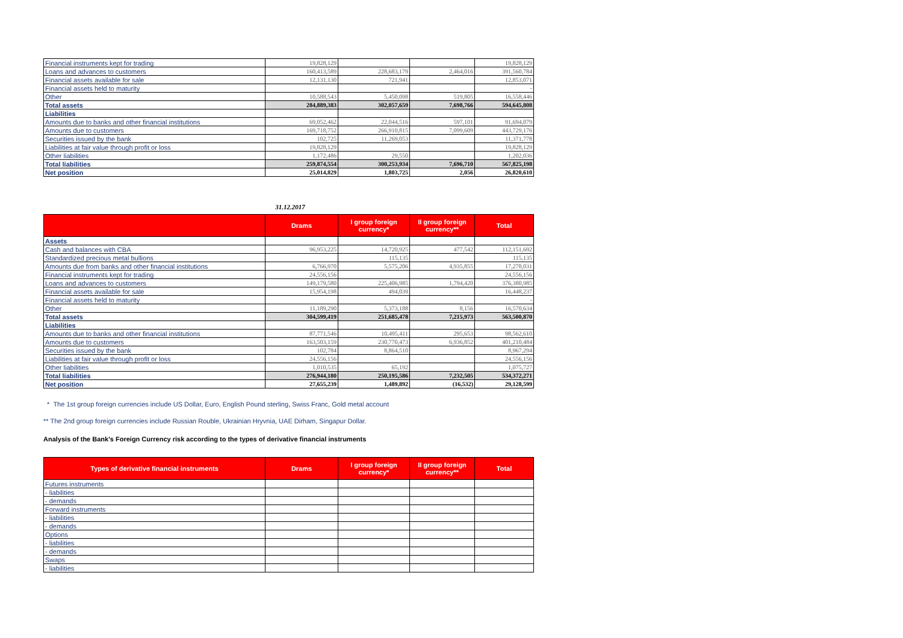| Financial instruments kept for trading | 19,828,129 | | | 19,828,129 |
| Loans and advances to customers | 160,413,589 | 228,683,179 | 2,464,016 | 391,560,784 |
| Financial assets available for sale | 12,131,130 | 721,941 | | 12,853,071 |
| Financial assets held to maturity | | | | - |
| Other | 10,588,543 | 5,450,098 | 519,805 | 16,558,446 |
| Total assets | 284,889,383 | 302,057,659 | 7,698,766 | 594,645,808 |
| Liabilities | | | | |
| Amounts due to banks and other financial institutions | 69,052,462 | 22,044,516 | 597,101 | 91,694,079 |
| Amounts due to customers | 169,718,752 | 266,910,815 | 7,099,609 | 443,729,176 |
| Securities issued by the bank | 102,725 | 11,269,053 | | 11,371,778 |
| Liabilities at fair value through profit or loss | 19,828,129 | | | 19,828,129 |
| Other liabilities | 1,172,486 | 29,550 | | 1,202,036 |
| Total liabilities | 259,874,554 | 300,253,934 | 7,696,710 | 567,825,198 |
| Net position | 25,014,829 | 1,803,725 | 2,056 | 26,820,610 |
31.12.2017
| | Drams | I group foreign currency* | II group foreign currency** | Total |
| --- | --- | --- | --- | --- |
| Assets | | | | |
| Cash and balances with CBA | 96,953,225 | 14,720,925 | 477,542 | 112,151,692 |
| Standardized precious metal bullions | | 115,135 | | 115,135 |
| Amounts due from banks and other financial institutions | 6,766,970 | 5,575,206 | 4,935,855 | 17,278,031 |
| Financial instruments kept for trading | 24,556,156 | | | 24,556,156 |
| Loans and advances to customers | 149,179,580 | 225,406,985 | 1,794,420 | 376,380,985 |
| Financial assets available for sale | 15,954,198 | 494,039 | | 16,448,237 |
| Financial assets held to maturity | | | | - |
| Other | 11,189,290 | 5,373,188 | 8,156 | 16,570,634 |
| Total assets | 304,599,419 | 251,685,478 | 7,215,973 | 563,500,870 |
| Liabilities | | | | |
| Amounts due to banks and other financial institutions | 87,771,546 | 10,495,411 | 295,653 | 98,562,610 |
| Amounts due to customers | 163,503,159 | 230,770,473 | 6,936,852 | 401,210,484 |
| Securities issued by the bank | 102,784 | 8,864,510 | | 8,967,294 |
| Liabilities at fair value through profit or loss | 24,556,156 | | | 24,556,156 |
| Other liabilities | 1,010,535 | 65,192 | | 1,075,727 |
| Total liabilities | 276,944,180 | 250,195,586 | 7,232,505 | 534,372,271 |
| Net position | 27,655,239 | 1,489,892 | (16,532) | 29,128,599 |
* The 1st group foreign currencies include US Dollar, Euro, English Pound sterling, Swiss Franc, Gold metal account
** The 2nd group foreign currencies include Russian Rouble, Ukrainian Hryvnia, UAE Dirham, Singapur Dollar.
Analysis of the Bank's Foreign Currency risk according to the types of derivative financial instruments
| Types of derivative financial instruments | Drams | I group foreign currency* | II group foreign currency** | Total |
| --- | --- | --- | --- | --- |
| Futures instruments | | | | |
| - liabilities | | | | |
| - demands | | | | |
| Forward instruments | | | | |
| - liabilities | | | | |
| - demands | | | | |
| Options | | | | |
| - liabilities | | | | |
| - demands | | | | |
| Swaps | | | | |
| - liabilities | | | | |